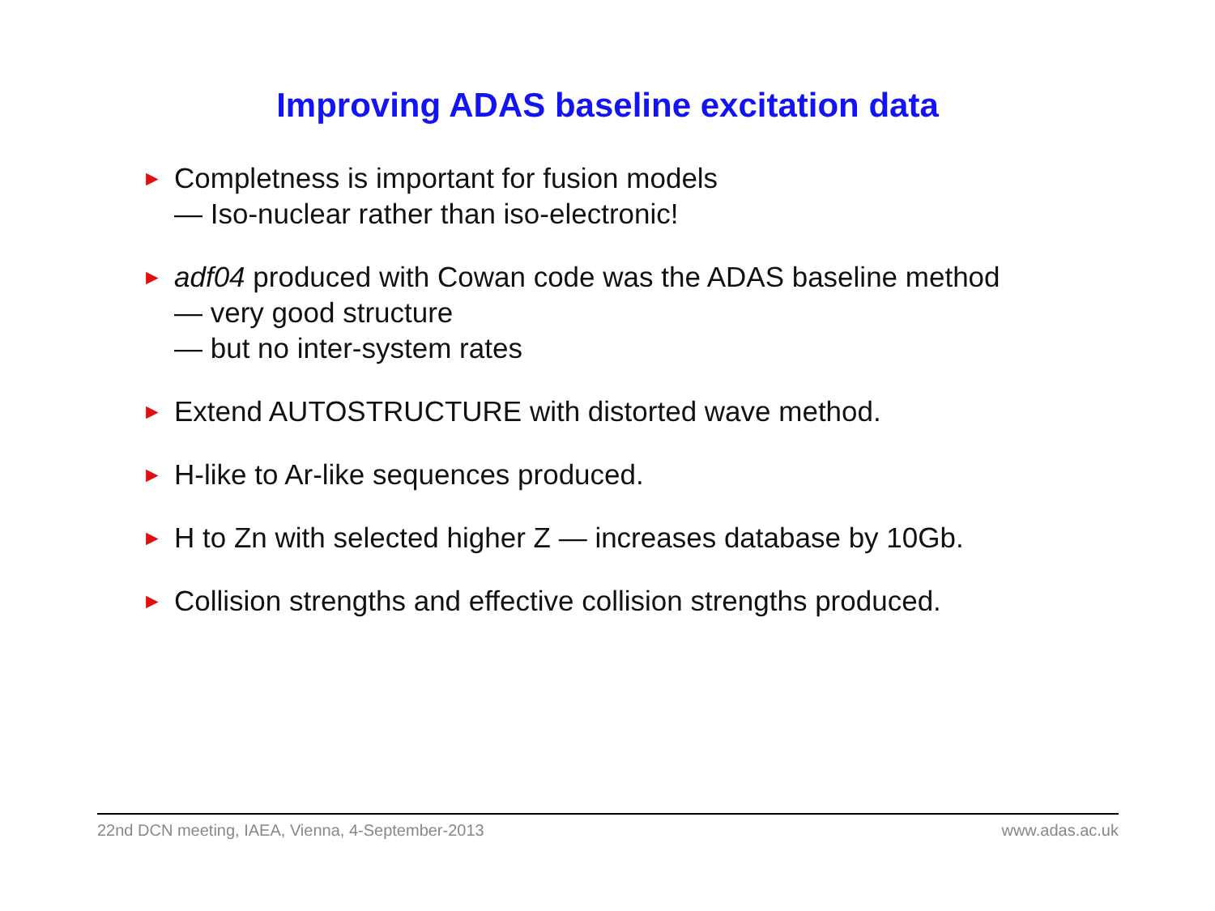Improving ADAS baseline excitation data
►
Completness is important for fusion models
— Iso-nuclear rather than iso-electronic!
►
adf04 produced with Cowan code was the ADAS baseline method
— very good structure
— but no inter-system rates
►
Extend AUTOSTRUCTURE with distorted wave method.
►
H-like to Ar-like sequences produced.
►
H to Zn with selected higher Z — increases database by 10Gb.
►
Collision strengths and effective collision strengths produced.
22nd DCN meeting, IAEA, Vienna, 4-September-2013 www.adas.ac.uk